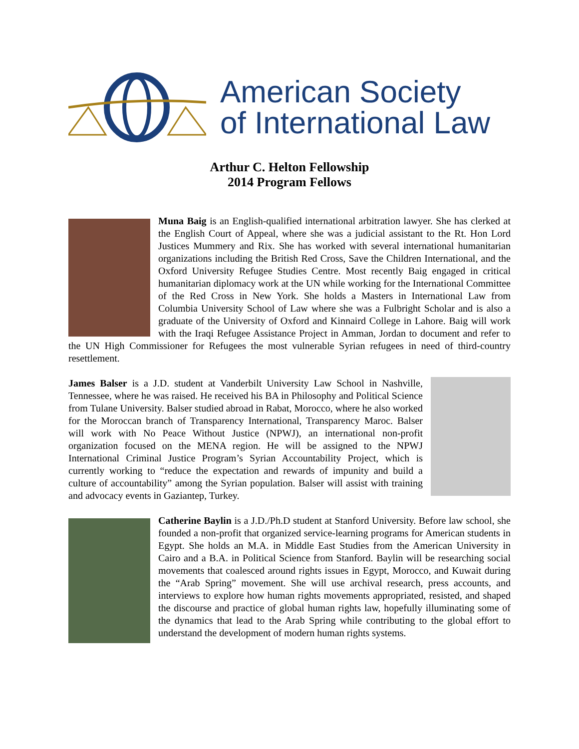American Society
of International Law
Arthur C. Helton Fellowship
2014 Program Fellows
Muna Baig is an English-qualified international arbitration lawyer. She has clerked at the English Court of Appeal, where she was a judicial assistant to the Rt. Hon Lord Justices Mummery and Rix. She has worked with several international humanitarian organizations including the British Red Cross, Save the Children International, and the Oxford University Refugee Studies Centre. Most recently Baig engaged in critical humanitarian diplomacy work at the UN while working for the International Committee of the Red Cross in New York. She holds a Masters in International Law from Columbia University School of Law where she was a Fulbright Scholar and is also a graduate of the University of Oxford and Kinnaird College in Lahore. Baig will work with the Iraqi Refugee Assistance Project in Amman, Jordan to document and refer to the UN High Commissioner for Refugees the most vulnerable Syrian refugees in need of third-country resettlement.
James Balser is a J.D. student at Vanderbilt University Law School in Nashville, Tennessee, where he was raised. He received his BA in Philosophy and Political Science from Tulane University. Balser studied abroad in Rabat, Morocco, where he also worked for the Moroccan branch of Transparency International, Transparency Maroc. Balser will work with No Peace Without Justice (NPWJ), an international non-profit organization focused on the MENA region. He will be assigned to the NPWJ International Criminal Justice Program’s Syrian Accountability Project, which is currently working to “reduce the expectation and rewards of impunity and build a culture of accountability” among the Syrian population. Balser will assist with training and advocacy events in Gaziantep, Turkey.
Catherine Baylin is a J.D./Ph.D student at Stanford University. Before law school, she founded a non-profit that organized service-learning programs for American students in Egypt. She holds an M.A. in Middle East Studies from the American University in Cairo and a B.A. in Political Science from Stanford. Baylin will be researching social movements that coalesced around rights issues in Egypt, Morocco, and Kuwait during the “Arab Spring” movement. She will use archival research, press accounts, and interviews to explore how human rights movements appropriated, resisted, and shaped the discourse and practice of global human rights law, hopefully illuminating some of the dynamics that lead to the Arab Spring while contributing to the global effort to understand the development of modern human rights systems.